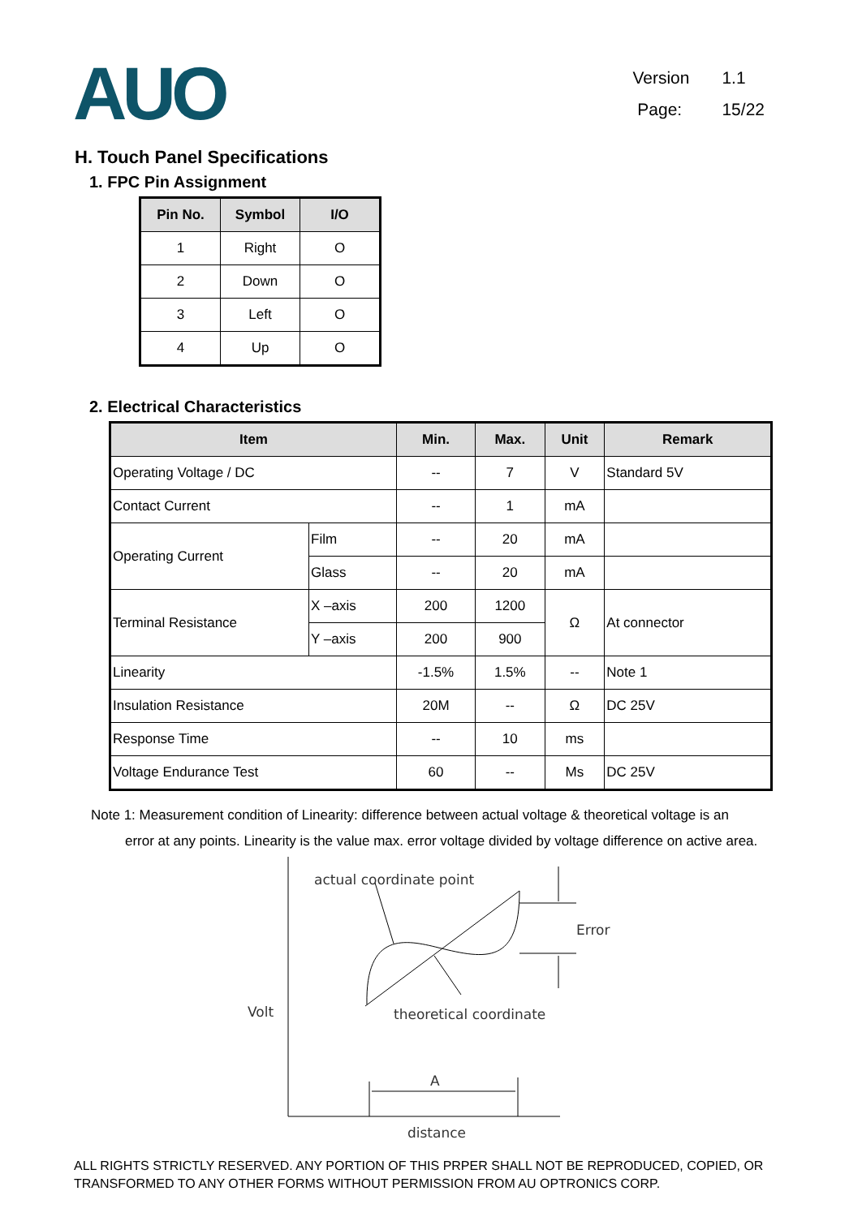AUO
Version 1.1
Page: 15/22
H. Touch Panel Specifications
1. FPC Pin Assignment
| Pin No. | Symbol | I/O |
| --- | --- | --- |
| 1 | Right | O |
| 2 | Down | O |
| 3 | Left | O |
| 4 | Up | O |
2. Electrical Characteristics
| Item | | Min. | Max. | Unit | Remark |
| --- | --- | --- | --- | --- | --- |
| Operating Voltage / DC | | -- | 7 | V | Standard 5V |
| Contact Current | | -- | 1 | mA | |
| Operating Current | Film | -- | 20 | mA | |
| | Glass | -- | 20 | mA | |
| Terminal Resistance | X –axis | 200 | 1200 | Ω | At connector |
| | Y –axis | 200 | 900 | | |
| Linearity | | -1.5% | 1.5% | -- | Note 1 |
| Insulation Resistance | | 20M | -- | Ω | DC 25V |
| Response Time | | -- | 10 | ms | |
| Voltage Endurance Test | | 60 | -- | Ms | DC 25V |
Note 1: Measurement condition of Linearity: difference between actual voltage & theoretical voltage is an
error at any points. Linearity is the value max. error voltage divided by voltage difference on active area.
actual coordinate point
Error
Volt
theoretical coordinate
A
distance
ALL RIGHTS STRICTLY RESERVED. ANY PORTION OF THIS PRPER SHALL NOT BE REPRODUCED, COPIED, OR TRANSFORMED TO ANY OTHER FORMS WITHOUT PERMISSION FROM AU OPTRONICS CORP.